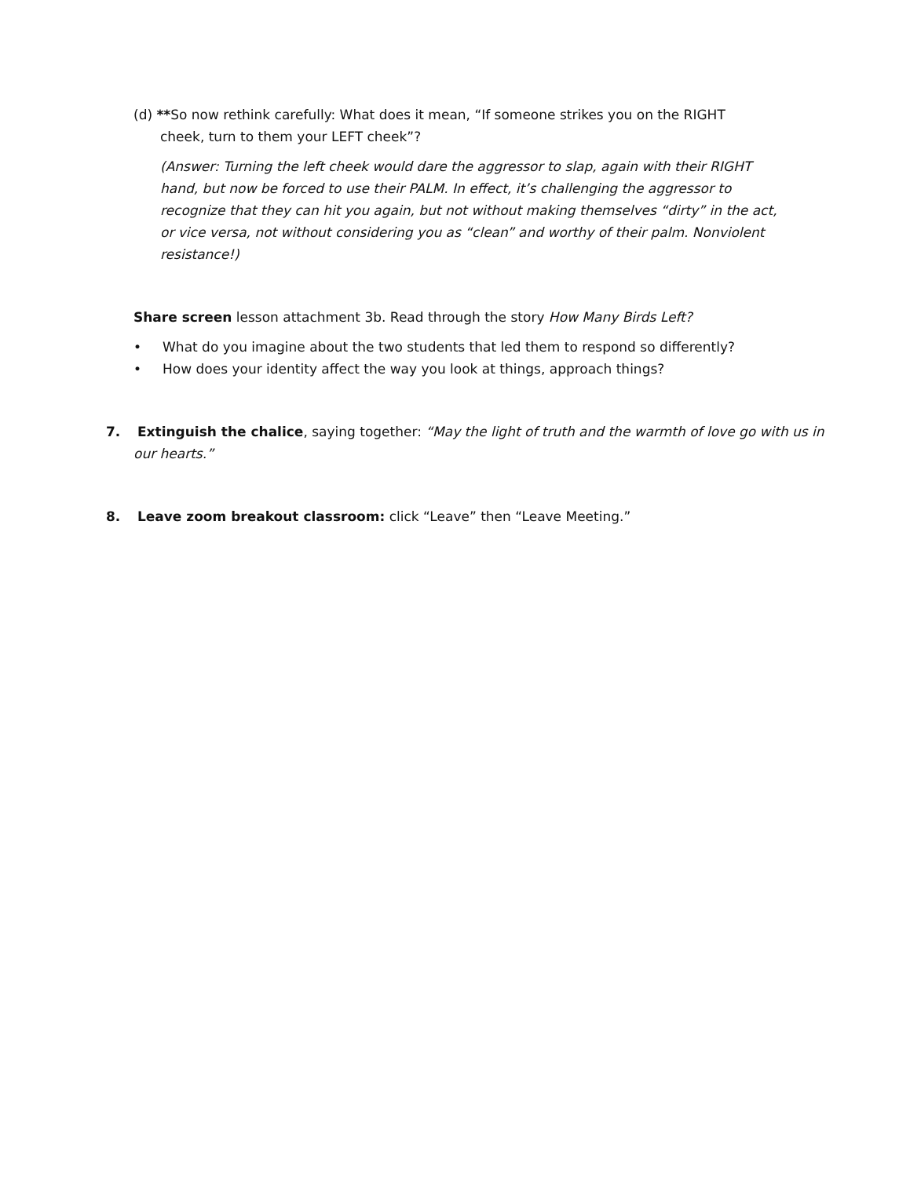(d) **So now rethink carefully: What does it mean, “If someone strikes you on the RIGHT cheek, turn to them your LEFT cheek”?
(Answer: Turning the left cheek would dare the aggressor to slap, again with their RIGHT hand, but now be forced to use their PALM. In effect, it’s challenging the aggressor to recognize that they can hit you again, but not without making themselves “dirty” in the act, or vice versa, not without considering you as “clean” and worthy of their palm. Nonviolent resistance!)
Share screen lesson attachment 3b. Read through the story How Many Birds Left?
• What do you imagine about the two students that led them to respond so differently?
• How does your identity affect the way you look at things, approach things?
7. Extinguish the chalice, saying together: “May the light of truth and the warmth of love go with us in our hearts.”
8. Leave zoom breakout classroom: click “Leave” then “Leave Meeting.”